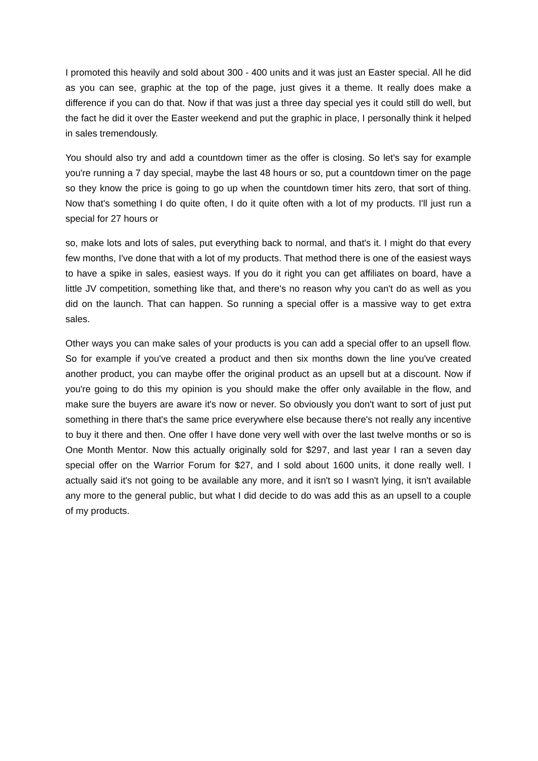I promoted this heavily and sold about 300 - 400 units and it was just an Easter special. All he did as you can see, graphic at the top of the page, just gives it a theme. It really does make a difference if you can do that. Now if that was just a three day special yes it could still do well, but the fact he did it over the Easter weekend and put the graphic in place, I personally think it helped in sales tremendously.
You should also try and add a countdown timer as the offer is closing. So let's say for example you're running a 7 day special, maybe the last 48 hours or so, put a countdown timer on the page so they know the price is going to go up when the countdown timer hits zero, that sort of thing. Now that's something I do quite often, I do it quite often with a lot of my products. I'll just run a special for 27 hours or
so, make lots and lots of sales, put everything back to normal, and that's it. I might do that every few months, I've done that with a lot of my products. That method there is one of the easiest ways to have a spike in sales, easiest ways. If you do it right you can get affiliates on board, have a little JV competition, something like that, and there's no reason why you can't do as well as you did on the launch. That can happen. So running a special offer is a massive way to get extra sales.
Other ways you can make sales of your products is you can add a special offer to an upsell flow. So for example if you've created a product and then six months down the line you've created another product, you can maybe offer the original product as an upsell but at a discount. Now if you're going to do this my opinion is you should make the offer only available in the flow, and make sure the buyers are aware it's now or never. So obviously you don't want to sort of just put something in there that's the same price everywhere else because there's not really any incentive to buy it there and then. One offer I have done very well with over the last twelve months or so is One Month Mentor. Now this actually originally sold for $297, and last year I ran a seven day special offer on the Warrior Forum for $27, and I sold about 1600 units, it done really well. I actually said it's not going to be available any more, and it isn't so I wasn't lying, it isn't available any more to the general public, but what I did decide to do was add this as an upsell to a couple of my products.